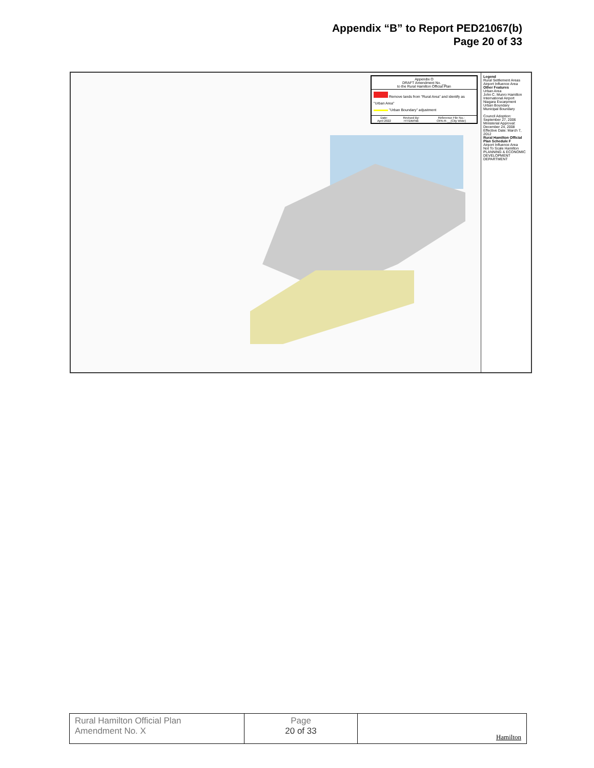Appendix “B” to Report PED21067(b)
Page 20 of 33
Appendix O
DRAFT Amendment No. __
to the Rural Hamilton Official Plan
Remove lands from "Rural Area" and identify as "Urban Area"
"Urban Boundary" adjustment
| Date: April 2022 | Revised By: HT/DM/NB | Reference File No.: OPA-R-__(City Wide) |
Legend
Rural Settlement Areas
Airport Influence Area
Other Features
Urban Area
John C. Munro Hamilton International Airport
Niagara Escarpment
Urban Boundary
Municipal Boundary
Council Adoption: September 27, 2006
Ministerial Approval: December 24, 2008
Effective Date: March 7, 2012
Rural Hamilton Official Plan Schedule F
Airport Influence Area
Not To Scale Hamilton
PLANNING & ECONOMIC DEVELOPMENT DEPARTMENT
| Rural Hamilton Official Plan Amendment No. X | Page 20 of 33 | Hamilton |